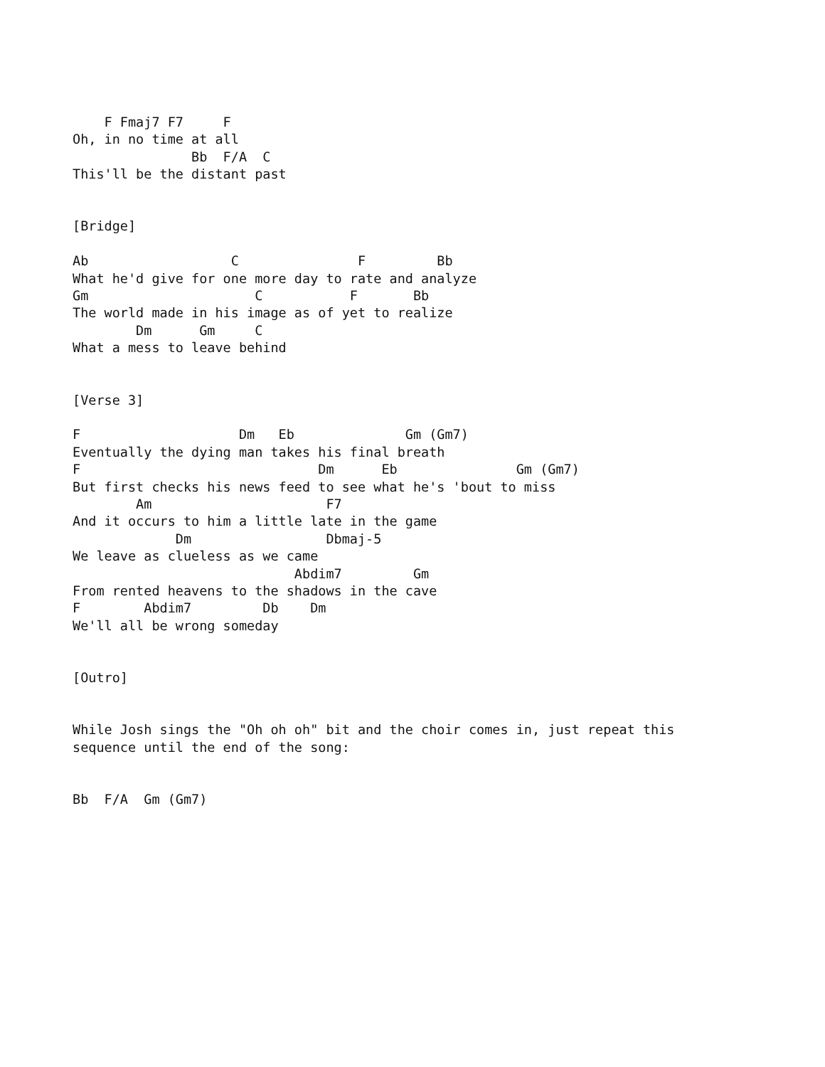F Fmaj7 F7     F
Oh, in no time at all
               Bb  F/A  C
This'll be the distant past


[Bridge]

Ab                  C               F         Bb
What he'd give for one more day to rate and analyze
Gm                     C           F       Bb
The world made in his image as of yet to realize
        Dm      Gm     C
What a mess to leave behind


[Verse 3]

F                    Dm   Eb              Gm (Gm7)
Eventually the dying man takes his final breath
F                              Dm      Eb               Gm (Gm7)
But first checks his news feed to see what he's 'bout to miss
        Am                      F7
And it occurs to him a little late in the game
             Dm                 Dbmaj-5
We leave as clueless as we came
                            Abdim7         Gm
From rented heavens to the shadows in the cave
F        Abdim7         Db    Dm
We'll all be wrong someday


[Outro]


While Josh sings the "Oh oh oh" bit and the choir comes in, just repeat this
sequence until the end of the song:


Bb  F/A  Gm (Gm7)